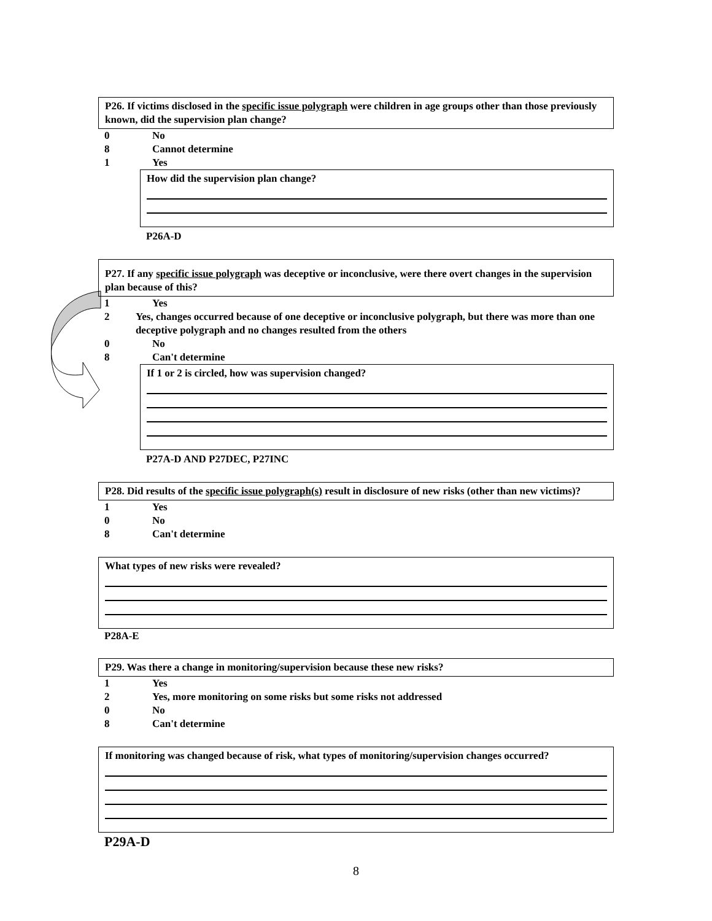P26. If victims disclosed in the specific issue polygraph were children in age groups other than those previously known, did the supervision plan change?
0 No
8 Cannot determine
1 Yes
How did the supervision plan change?
P26A-D
P27. If any specific issue polygraph was deceptive or inconclusive, were there overt changes in the supervision plan because of this?
1 Yes
2 Yes, changes occurred because of one deceptive or inconclusive polygraph, but there was more than one deceptive polygraph and no changes resulted from the others
0 No
8 Can't determine
If 1 or 2 is circled, how was supervision changed?
P27A-D AND P27DEC, P27INC
P28. Did results of the specific issue polygraph(s) result in disclosure of new risks (other than new victims)?
1 Yes
0 No
8 Can't determine
What types of new risks were revealed?
P28A-E
P29. Was there a change in monitoring/supervision because these new risks?
1 Yes
2 Yes, more monitoring on some risks but some risks not addressed
0 No
8 Can't determine
If monitoring was changed because of risk, what types of monitoring/supervision changes occurred?
P29A-D
8